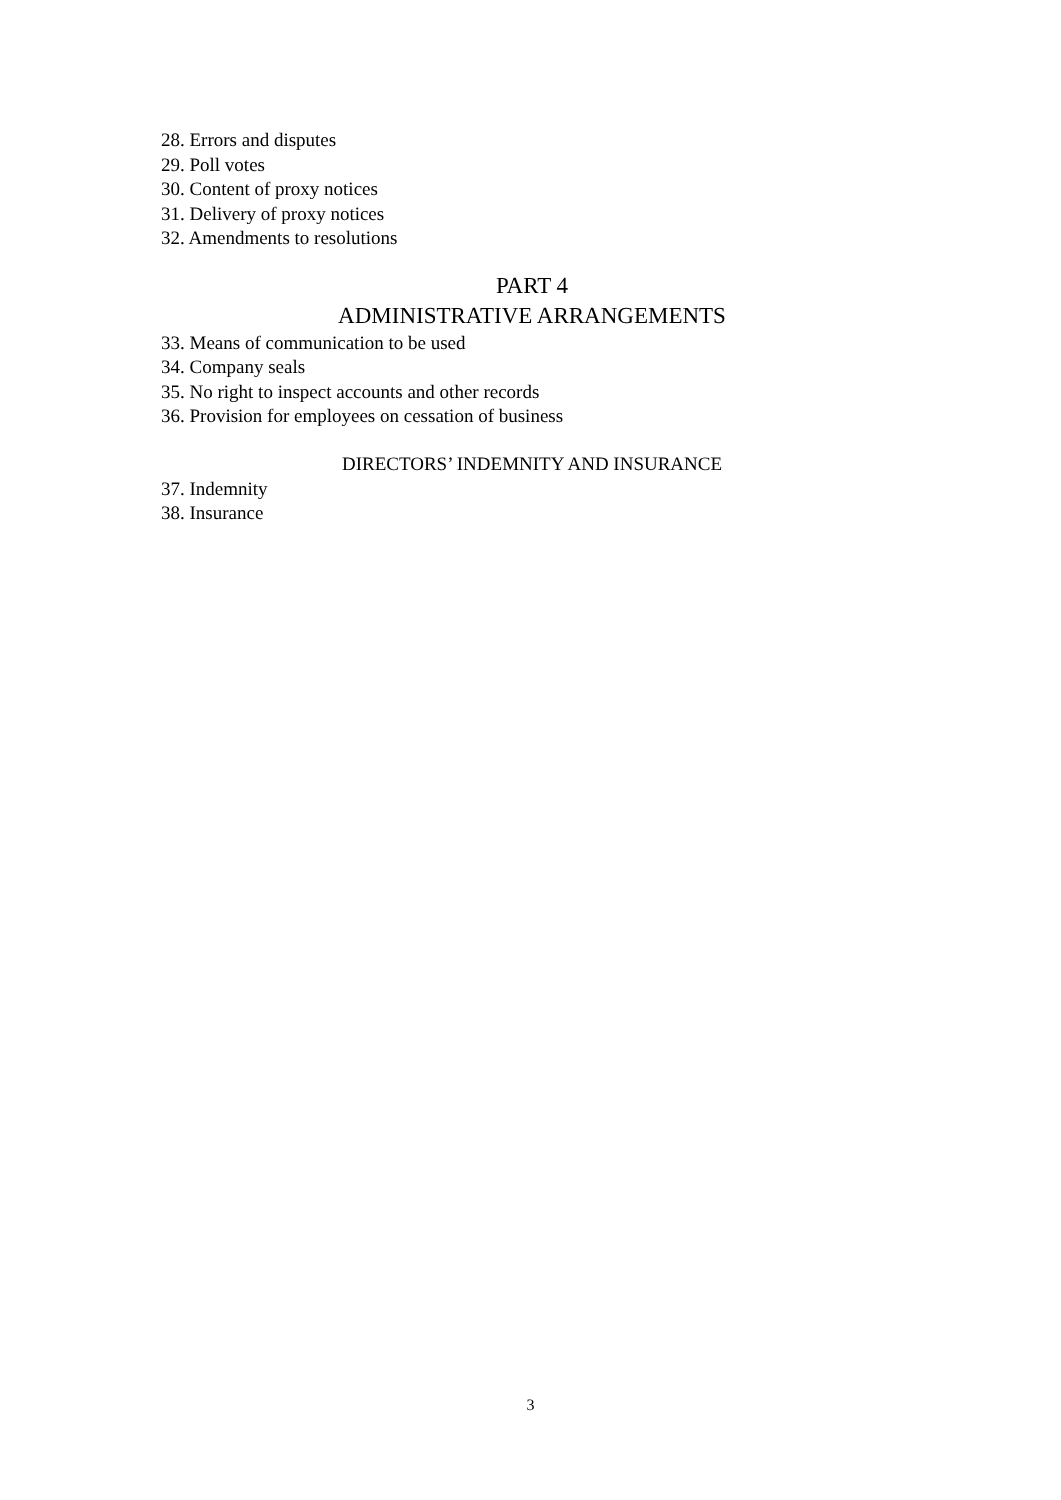28. Errors and disputes
29. Poll votes
30. Content of proxy notices
31. Delivery of proxy notices
32. Amendments to resolutions
PART 4
ADMINISTRATIVE ARRANGEMENTS
33. Means of communication to be used
34. Company seals
35. No right to inspect accounts and other records
36. Provision for employees on cessation of business
DIRECTORS’ INDEMNITY AND INSURANCE
37. Indemnity
38. Insurance
3